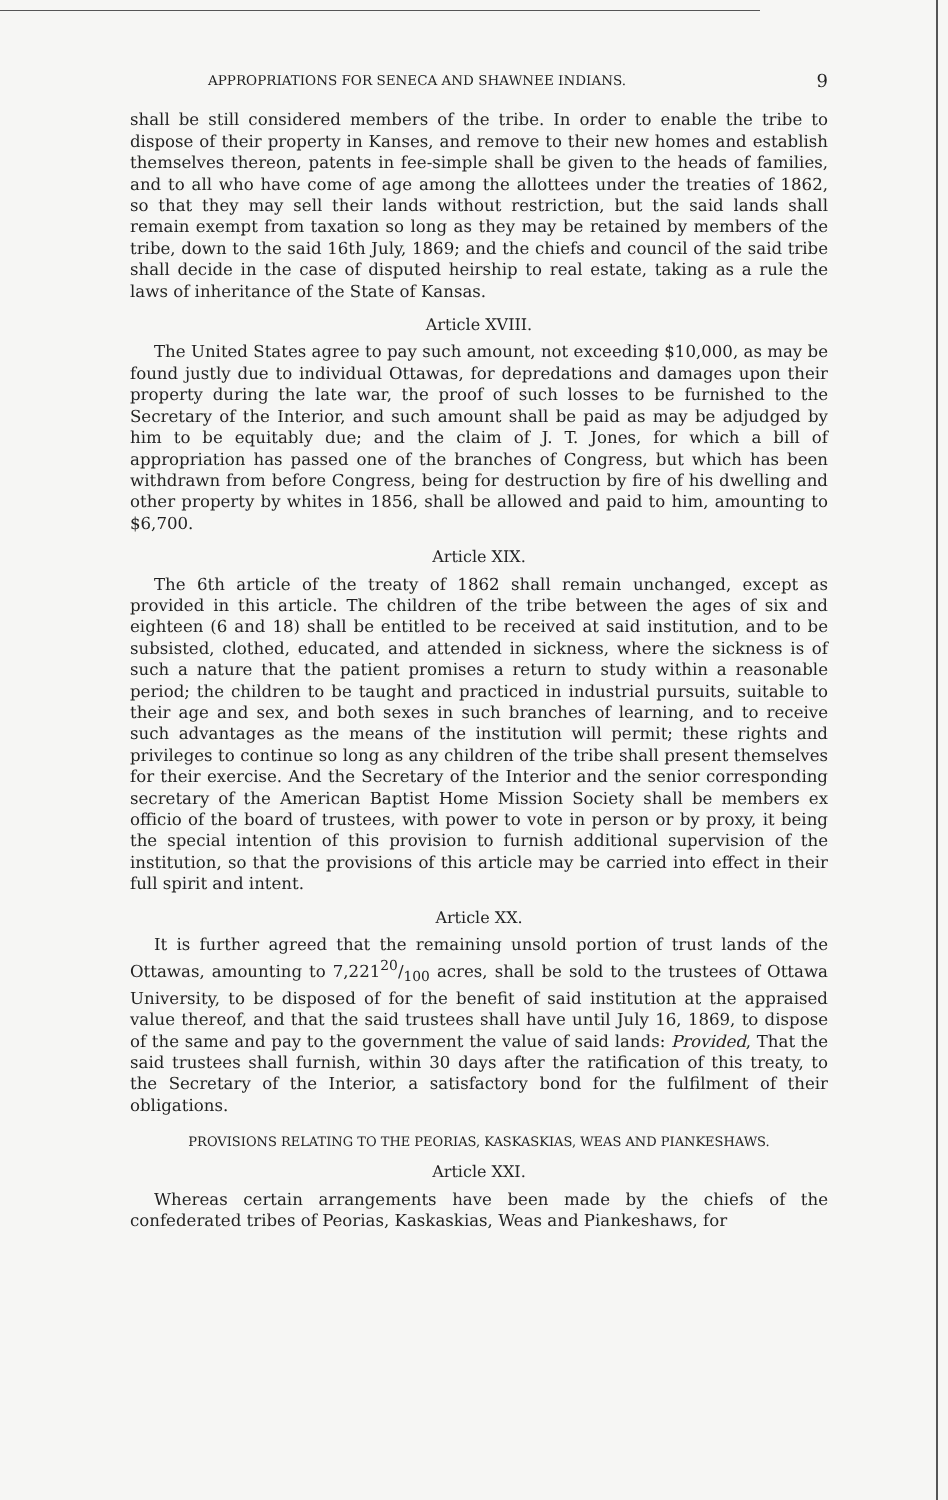APPROPRIATIONS FOR SENECA AND SHAWNEE INDIANS. 9
shall be still considered members of the tribe. In order to enable the tribe to dispose of their property in Kanses, and remove to their new homes and establish themselves thereon, patents in fee-simple shall be given to the heads of families, and to all who have come of age among the allottees under the treaties of 1862, so that they may sell their lands without restriction, but the said lands shall remain exempt from taxation so long as they may be retained by members of the tribe, down to the said 16th July, 1869; and the chiefs and council of the said tribe shall decide in the case of disputed heirship to real estate, taking as a rule the laws of inheritance of the State of Kansas.
Article XVIII.
The United States agree to pay such amount, not exceeding $10,000, as may be found justly due to individual Ottawas, for depredations and damages upon their property during the late war, the proof of such losses to be furnished to the Secretary of the Interior, and such amount shall be paid as may be adjudged by him to be equitably due; and the claim of J. T. Jones, for which a bill of appropriation has passed one of the branches of Congress, but which has been withdrawn from before Congress, being for destruction by fire of his dwelling and other property by whites in 1856, shall be allowed and paid to him, amounting to $6,700.
Article XIX.
The 6th article of the treaty of 1862 shall remain unchanged, except as provided in this article. The children of the tribe between the ages of six and eighteen (6 and 18) shall be entitled to be received at said institution, and to be subsisted, clothed, educated, and attended in sickness, where the sickness is of such a nature that the patient promises a return to study within a reasonable period; the children to be taught and practiced in industrial pursuits, suitable to their age and sex, and both sexes in such branches of learning, and to receive such advantages as the means of the institution will permit; these rights and privileges to continue so long as any children of the tribe shall present themselves for their exercise. And the Secretary of the Interior and the senior corresponding secretary of the American Baptist Home Mission Society shall be members ex officio of the board of trustees, with power to vote in person or by proxy, it being the special intention of this provision to furnish additional supervision of the institution, so that the provisions of this article may be carried into effect in their full spirit and intent.
Article XX.
It is further agreed that the remaining unsold portion of trust lands of the Ottawas, amounting to 7,22120/100 acres, shall be sold to the trustees of Ottawa University, to be disposed of for the benefit of said institution at the appraised value thereof, and that the said trustees shall have until July 16, 1869, to dispose of the same and pay to the government the value of said lands: Provided, That the said trustees shall furnish, within 30 days after the ratification of this treaty, to the Secretary of the Interior, a satisfactory bond for the fulfilment of their obligations.
PROVISIONS RELATING TO THE PEORIAS, KASKASKIAS, WEAS AND PIANKESHAWS.
Article XXI.
Whereas certain arrangements have been made by the chiefs of the confederated tribes of Peorias, Kaskaskias, Weas and Piankeshaws, for